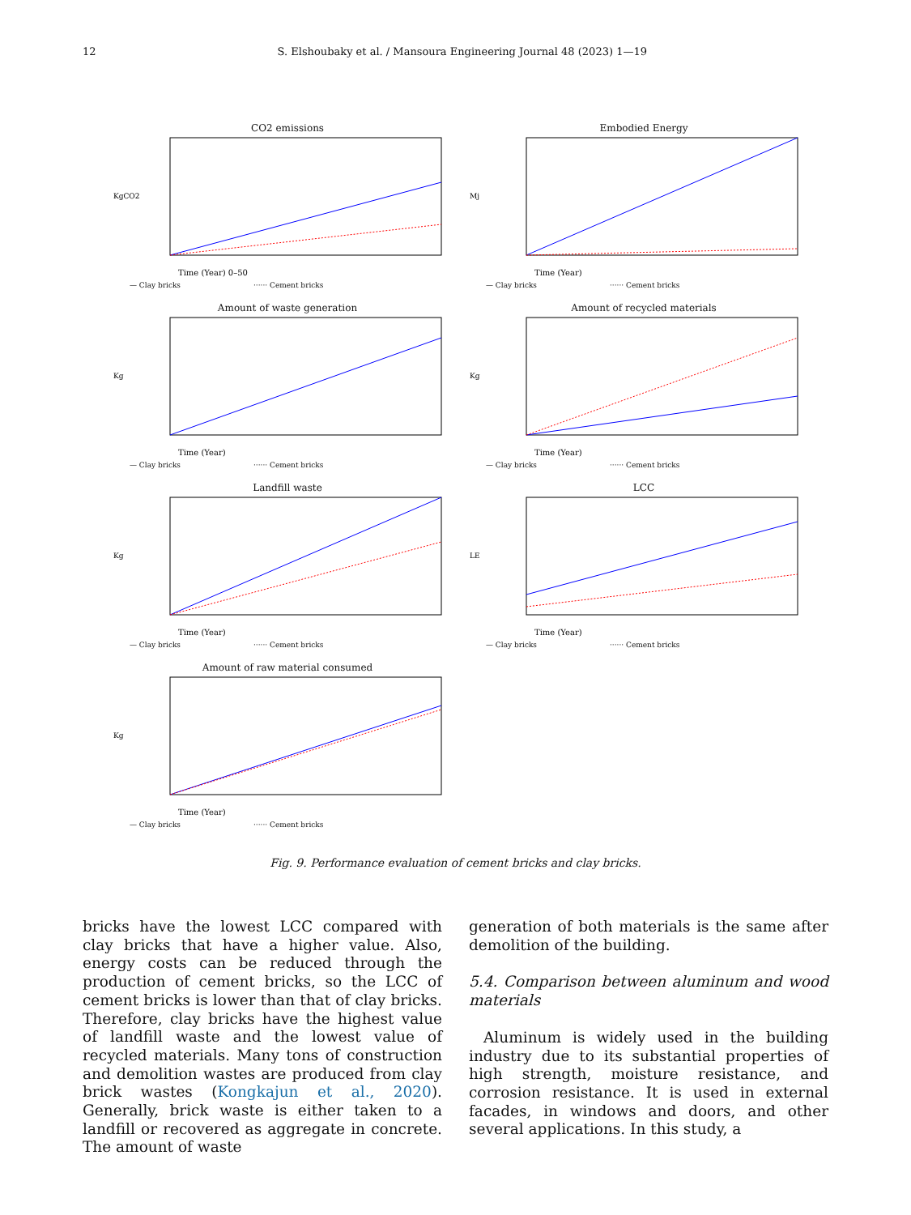12 S. Elshoubaky et al. / Mansoura Engineering Journal 48 (2023) 1—19
CO2 emissions
KgCO2
Time (Year) 0–50
— Clay bricks ······ Cement bricks
Embodied Energy
Mj
Time (Year)
— Clay bricks ······ Cement bricks
Amount of waste generation
Kg
Time (Year)
— Clay bricks ······ Cement bricks
Amount of recycled materials
Kg
Time (Year)
— Clay bricks ······ Cement bricks
Landfill waste
Kg
Time (Year)
— Clay bricks ······ Cement bricks
LCC
LE
Time (Year)
— Clay bricks ······ Cement bricks
Amount of raw material consumed
Kg
Time (Year)
— Clay bricks ······ Cement bricks
Fig. 9. Performance evaluation of cement bricks and clay bricks.
bricks have the lowest LCC compared with clay bricks that have a higher value. Also, energy costs can be reduced through the production of cement bricks, so the LCC of cement bricks is lower than that of clay bricks. Therefore, clay bricks have the highest value of landfill waste and the lowest value of recycled materials. Many tons of construction and demolition wastes are produced from clay brick wastes (Kongkajun et al., 2020). Generally, brick waste is either taken to a landfill or recovered as aggregate in concrete. The amount of waste
generation of both materials is the same after demolition of the building.
5.4. Comparison between aluminum and wood materials
Aluminum is widely used in the building industry due to its substantial properties of high strength, moisture resistance, and corrosion resistance. It is used in external facades, in windows and doors, and other several applications. In this study, a